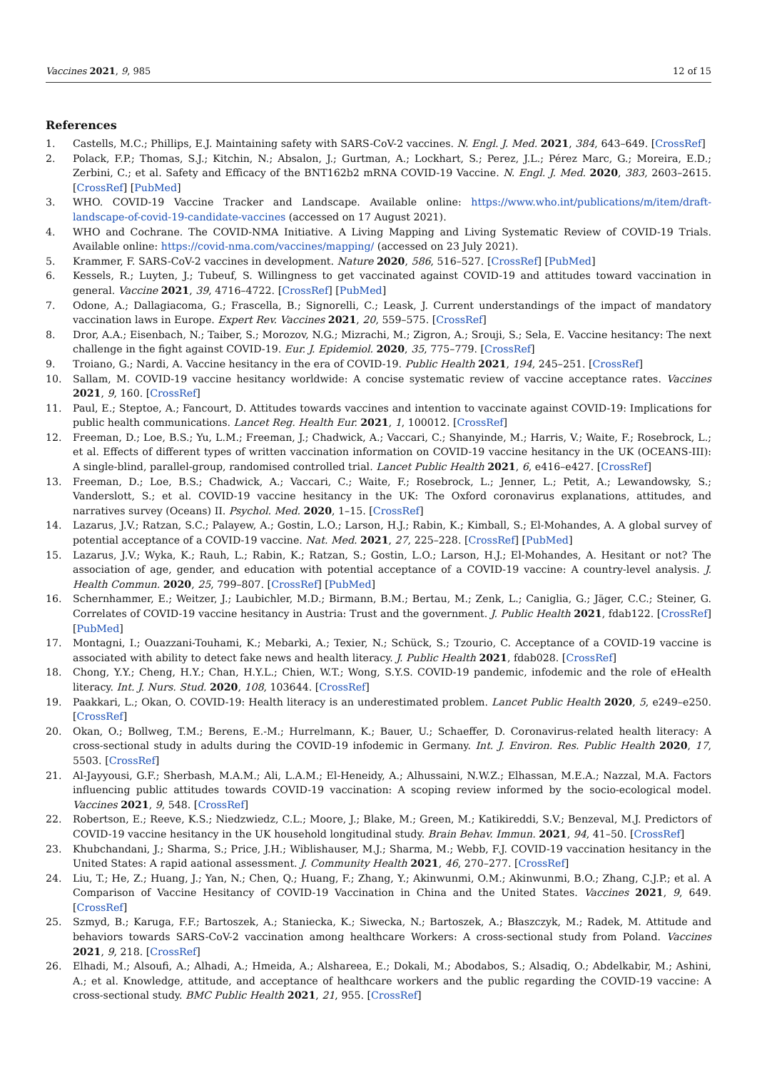Vaccines 2021, 9, 985 12 of 15
References
1. Castells, M.C.; Phillips, E.J. Maintaining safety with SARS-CoV-2 vaccines. N. Engl. J. Med. 2021, 384, 643–649. [CrossRef]
2. Polack, F.P.; Thomas, S.J.; Kitchin, N.; Absalon, J.; Gurtman, A.; Lockhart, S.; Perez, J.L.; Pérez Marc, G.; Moreira, E.D.; Zerbini, C.; et al. Safety and Efficacy of the BNT162b2 mRNA COVID-19 Vaccine. N. Engl. J. Med. 2020, 383, 2603–2615. [CrossRef] [PubMed]
3. WHO. COVID-19 Vaccine Tracker and Landscape. Available online: https://www.who.int/publications/m/item/draft-landscape-of-covid-19-candidate-vaccines (accessed on 17 August 2021).
4. WHO and Cochrane. The COVID-NMA Initiative. A Living Mapping and Living Systematic Review of COVID-19 Trials. Available online: https://covid-nma.com/vaccines/mapping/ (accessed on 23 July 2021).
5. Krammer, F. SARS-CoV-2 vaccines in development. Nature 2020, 586, 516–527. [CrossRef] [PubMed]
6. Kessels, R.; Luyten, J.; Tubeuf, S. Willingness to get vaccinated against COVID-19 and attitudes toward vaccination in general. Vaccine 2021, 39, 4716–4722. [CrossRef] [PubMed]
7. Odone, A.; Dallagiacoma, G.; Frascella, B.; Signorelli, C.; Leask, J. Current understandings of the impact of mandatory vaccination laws in Europe. Expert Rev. Vaccines 2021, 20, 559–575. [CrossRef]
8. Dror, A.A.; Eisenbach, N.; Taiber, S.; Morozov, N.G.; Mizrachi, M.; Zigron, A.; Srouji, S.; Sela, E. Vaccine hesitancy: The next challenge in the fight against COVID-19. Eur. J. Epidemiol. 2020, 35, 775–779. [CrossRef]
9. Troiano, G.; Nardi, A. Vaccine hesitancy in the era of COVID-19. Public Health 2021, 194, 245–251. [CrossRef]
10. Sallam, M. COVID-19 vaccine hesitancy worldwide: A concise systematic review of vaccine acceptance rates. Vaccines 2021, 9, 160. [CrossRef]
11. Paul, E.; Steptoe, A.; Fancourt, D. Attitudes towards vaccines and intention to vaccinate against COVID-19: Implications for public health communications. Lancet Reg. Health Eur. 2021, 1, 100012. [CrossRef]
12. Freeman, D.; Loe, B.S.; Yu, L.M.; Freeman, J.; Chadwick, A.; Vaccari, C.; Shanyinde, M.; Harris, V.; Waite, F.; Rosebrock, L.; et al. Effects of different types of written vaccination information on COVID-19 vaccine hesitancy in the UK (OCEANS-III): A single-blind, parallel-group, randomised controlled trial. Lancet Public Health 2021, 6, e416–e427. [CrossRef]
13. Freeman, D.; Loe, B.S.; Chadwick, A.; Vaccari, C.; Waite, F.; Rosebrock, L.; Jenner, L.; Petit, A.; Lewandowsky, S.; Vanderslott, S.; et al. COVID-19 vaccine hesitancy in the UK: The Oxford coronavirus explanations, attitudes, and narratives survey (Oceans) II. Psychol. Med. 2020, 1–15. [CrossRef]
14. Lazarus, J.V.; Ratzan, S.C.; Palayew, A.; Gostin, L.O.; Larson, H.J.; Rabin, K.; Kimball, S.; El-Mohandes, A. A global survey of potential acceptance of a COVID-19 vaccine. Nat. Med. 2021, 27, 225–228. [CrossRef] [PubMed]
15. Lazarus, J.V.; Wyka, K.; Rauh, L.; Rabin, K.; Ratzan, S.; Gostin, L.O.; Larson, H.J.; El-Mohandes, A. Hesitant or not? The association of age, gender, and education with potential acceptance of a COVID-19 vaccine: A country-level analysis. J. Health Commun. 2020, 25, 799–807. [CrossRef] [PubMed]
16. Schernhammer, E.; Weitzer, J.; Laubichler, M.D.; Birmann, B.M.; Bertau, M.; Zenk, L.; Caniglia, G.; Jäger, C.C.; Steiner, G. Correlates of COVID-19 vaccine hesitancy in Austria: Trust and the government. J. Public Health 2021, fdab122. [CrossRef] [PubMed]
17. Montagni, I.; Ouazzani-Touhami, K.; Mebarki, A.; Texier, N.; Schück, S.; Tzourio, C. Acceptance of a COVID-19 vaccine is associated with ability to detect fake news and health literacy. J. Public Health 2021, fdab028. [CrossRef]
18. Chong, Y.Y.; Cheng, H.Y.; Chan, H.Y.L.; Chien, W.T.; Wong, S.Y.S. COVID-19 pandemic, infodemic and the role of eHealth literacy. Int. J. Nurs. Stud. 2020, 108, 103644. [CrossRef]
19. Paakkari, L.; Okan, O. COVID-19: Health literacy is an underestimated problem. Lancet Public Health 2020, 5, e249–e250. [CrossRef]
20. Okan, O.; Bollweg, T.M.; Berens, E.-M.; Hurrelmann, K.; Bauer, U.; Schaeffer, D. Coronavirus-related health literacy: A cross-sectional study in adults during the COVID-19 infodemic in Germany. Int. J. Environ. Res. Public Health 2020, 17, 5503. [CrossRef]
21. Al-Jayyousi, G.F.; Sherbash, M.A.M.; Ali, L.A.M.; El-Heneidy, A.; Alhussaini, N.W.Z.; Elhassan, M.E.A.; Nazzal, M.A. Factors influencing public attitudes towards COVID-19 vaccination: A scoping review informed by the socio-ecological model. Vaccines 2021, 9, 548. [CrossRef]
22. Robertson, E.; Reeve, K.S.; Niedzwiedz, C.L.; Moore, J.; Blake, M.; Green, M.; Katikireddi, S.V.; Benzeval, M.J. Predictors of COVID-19 vaccine hesitancy in the UK household longitudinal study. Brain Behav. Immun. 2021, 94, 41–50. [CrossRef]
23. Khubchandani, J.; Sharma, S.; Price, J.H.; Wiblishauser, M.J.; Sharma, M.; Webb, F.J. COVID-19 vaccination hesitancy in the United States: A rapid aational assessment. J. Community Health 2021, 46, 270–277. [CrossRef]
24. Liu, T.; He, Z.; Huang, J.; Yan, N.; Chen, Q.; Huang, F.; Zhang, Y.; Akinwunmi, O.M.; Akinwunmi, B.O.; Zhang, C.J.P.; et al. A Comparison of Vaccine Hesitancy of COVID-19 Vaccination in China and the United States. Vaccines 2021, 9, 649. [CrossRef]
25. Szmyd, B.; Karuga, F.F.; Bartoszek, A.; Staniecka, K.; Siwecka, N.; Bartoszek, A.; Błaszczyk, M.; Radek, M. Attitude and behaviors towards SARS-CoV-2 vaccination among healthcare Workers: A cross-sectional study from Poland. Vaccines 2021, 9, 218. [CrossRef]
26. Elhadi, M.; Alsoufi, A.; Alhadi, A.; Hmeida, A.; Alshareea, E.; Dokali, M.; Abodabos, S.; Alsadiq, O.; Abdelkabir, M.; Ashini, A.; et al. Knowledge, attitude, and acceptance of healthcare workers and the public regarding the COVID-19 vaccine: A cross-sectional study. BMC Public Health 2021, 21, 955. [CrossRef]